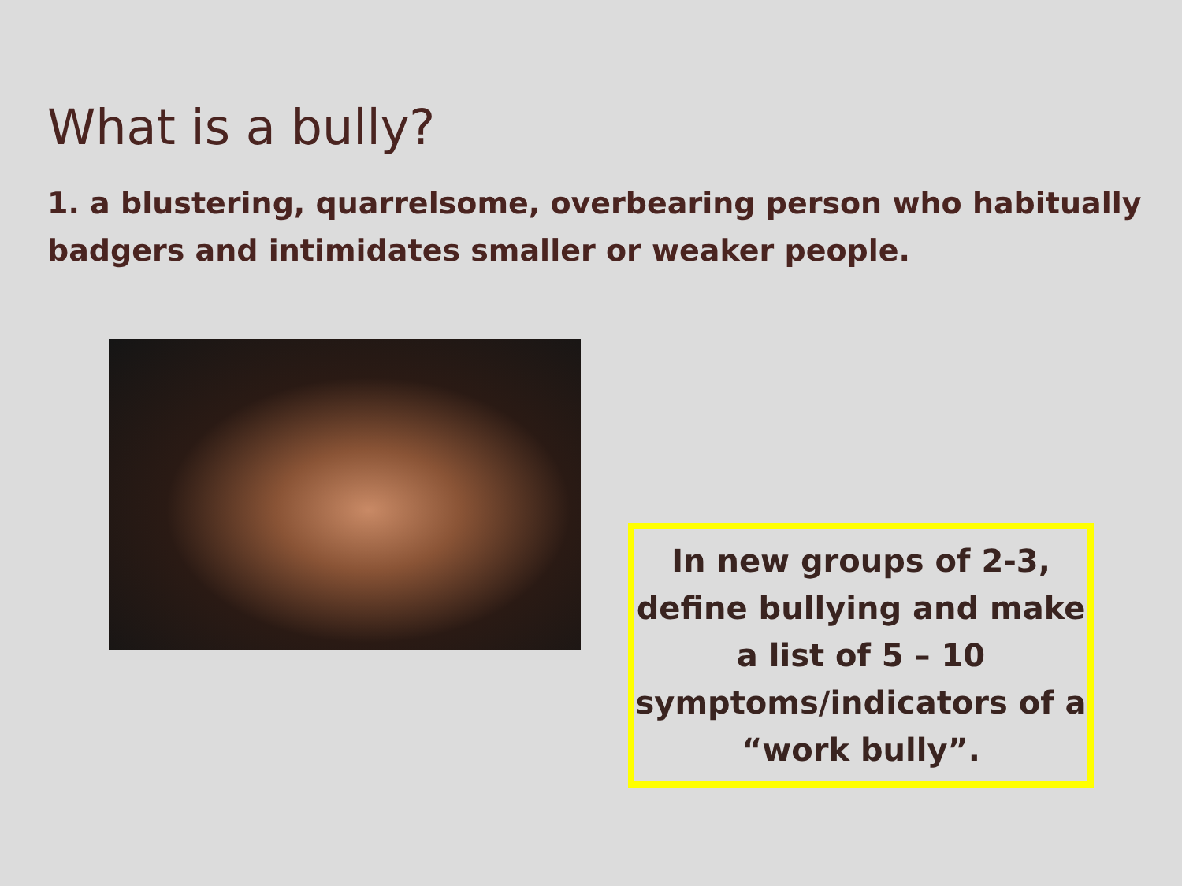What is a bully?
1. a blustering, quarrelsome, overbearing person who habitually badgers and intimidates smaller or weaker people.
In new groups of 2-3, define bullying and make a list of 5 – 10 symptoms/indicators of a “work bully”.